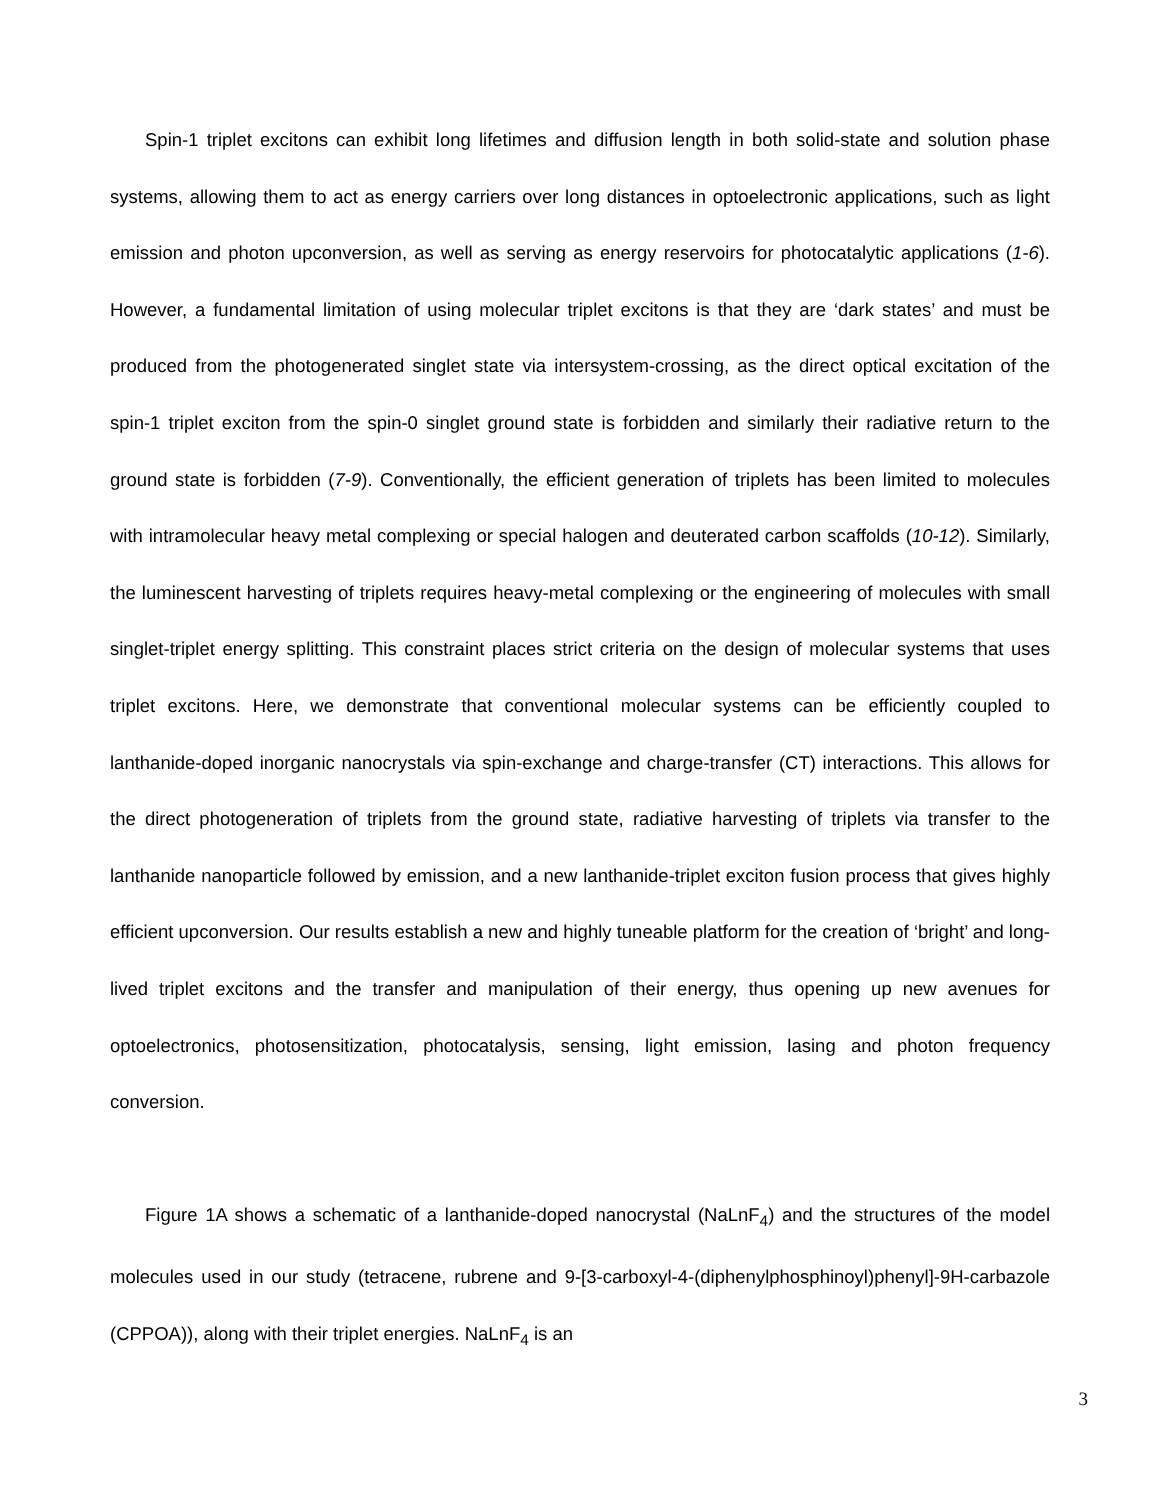Spin-1 triplet excitons can exhibit long lifetimes and diffusion length in both solid-state and solution phase systems, allowing them to act as energy carriers over long distances in optoelectronic applications, such as light emission and photon upconversion, as well as serving as energy reservoirs for photocatalytic applications (1-6). However, a fundamental limitation of using molecular triplet excitons is that they are ‘dark states’ and must be produced from the photogenerated singlet state via intersystem-crossing, as the direct optical excitation of the spin-1 triplet exciton from the spin-0 singlet ground state is forbidden and similarly their radiative return to the ground state is forbidden (7-9). Conventionally, the efficient generation of triplets has been limited to molecules with intramolecular heavy metal complexing or special halogen and deuterated carbon scaffolds (10-12). Similarly, the luminescent harvesting of triplets requires heavy-metal complexing or the engineering of molecules with small singlet-triplet energy splitting. This constraint places strict criteria on the design of molecular systems that uses triplet excitons. Here, we demonstrate that conventional molecular systems can be efficiently coupled to lanthanide-doped inorganic nanocrystals via spin-exchange and charge-transfer (CT) interactions. This allows for the direct photogeneration of triplets from the ground state, radiative harvesting of triplets via transfer to the lanthanide nanoparticle followed by emission, and a new lanthanide-triplet exciton fusion process that gives highly efficient upconversion. Our results establish a new and highly tuneable platform for the creation of ‘bright’ and long-lived triplet excitons and the transfer and manipulation of their energy, thus opening up new avenues for optoelectronics, photosensitization, photocatalysis, sensing, light emission, lasing and photon frequency conversion.
Figure 1A shows a schematic of a lanthanide-doped nanocrystal (NaLnF<sub>4</sub>) and the structures of the model molecules used in our study (tetracene, rubrene and 9-[3-carboxyl-4-(diphenylphosphinoyl)phenyl]-9H-carbazole (CPPOA)), along with their triplet energies. NaLnF<sub>4</sub> is an
3